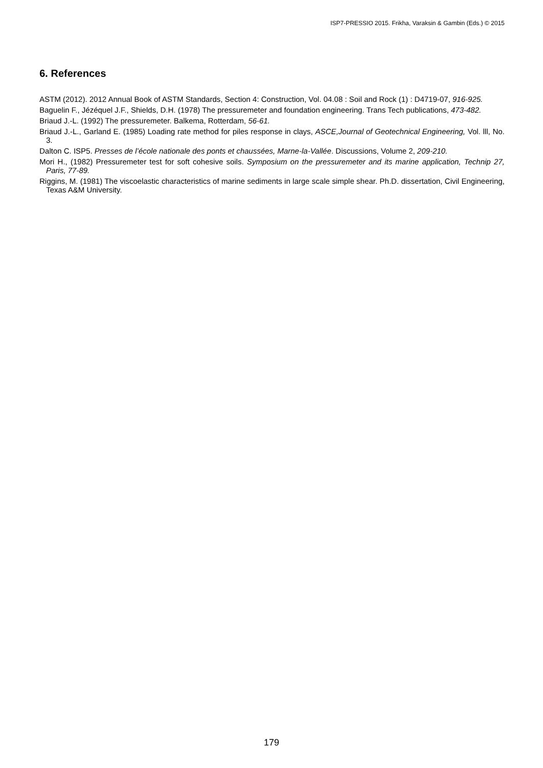ISP7-PRESSIO 2015. Frikha, Varaksin & Gambin (Eds.) © 2015
6. References
ASTM (2012). 2012 Annual Book of ASTM Standards, Section 4: Construction, Vol. 04.08 : Soil and Rock (1) : D4719-07, 916-925.
Baguelin F., Jézéquel J.F., Shields, D.H. (1978) The pressuremeter and foundation engineering. Trans Tech publications, 473-482.
Briaud J.-L. (1992) The pressuremeter. Balkema, Rotterdam, 56-61.
Briaud J.-L., Garland E. (1985) Loading rate method for piles response in clays, ASCE,Journal of Geotechnical Engineering, Vol. lll, No. 3.
Dalton C. ISP5. Presses de l’école nationale des ponts et chaussées, Marne-la-Vallée. Discussions, Volume 2, 209-210.
Mori H., (1982) Pressuremeter test for soft cohesive soils. Symposium on the pressuremeter and its marine application, Technip 27, Paris, 77-89.
Riggins, M. (1981) The viscoelastic characteristics of marine sediments in large scale simple shear. Ph.D. dissertation, Civil Engineering, Texas A&M University.
179